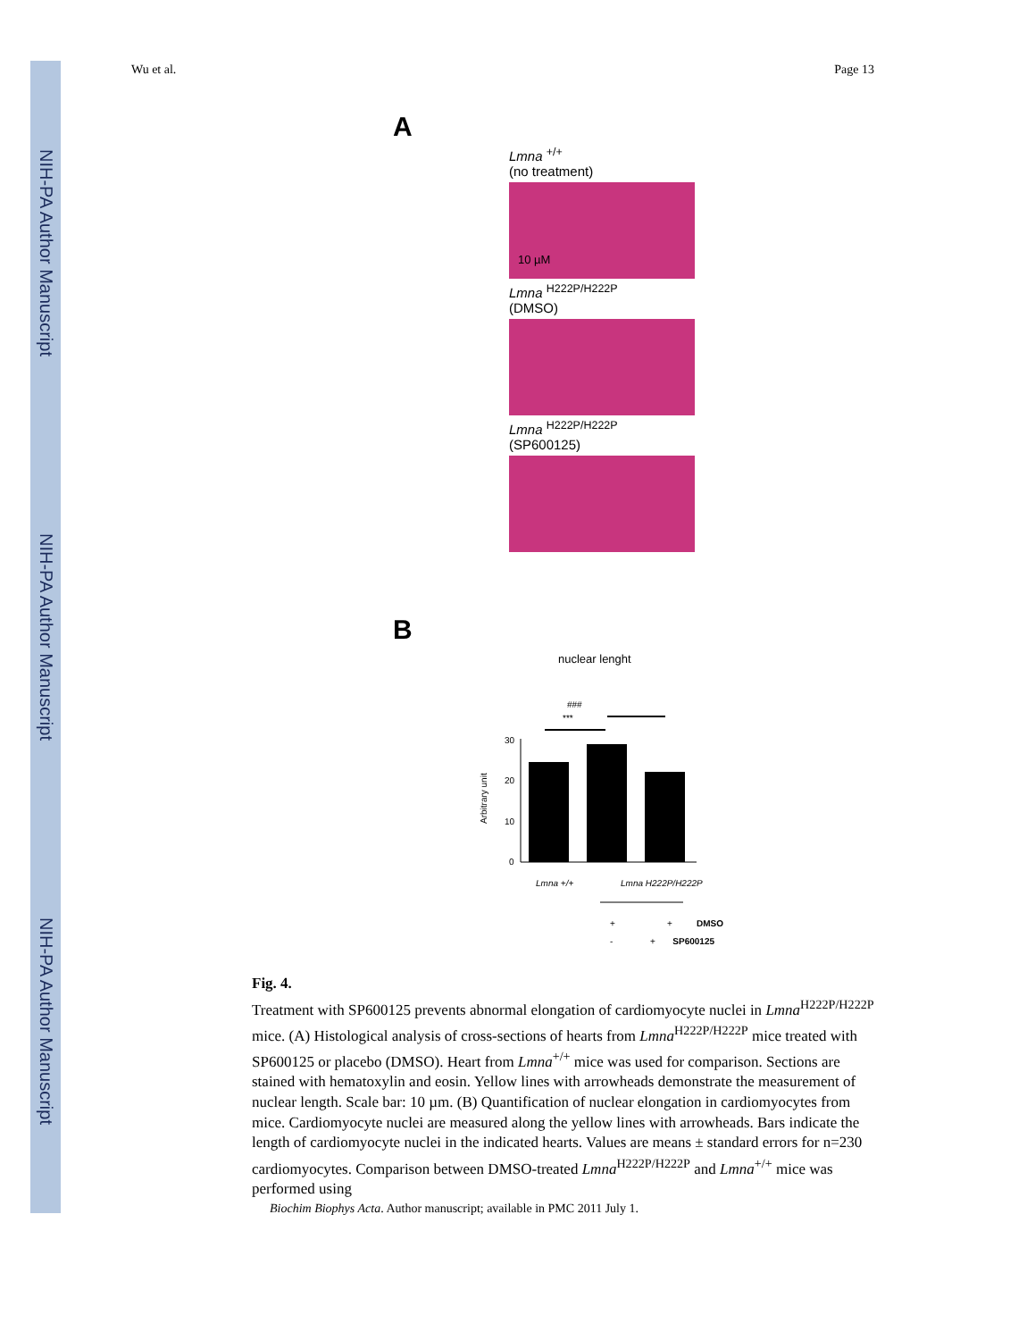NIH-PA Author Manuscript
NIH-PA Author Manuscript
NIH-PA Author Manuscript
Wu et al. Page 13
A
Lmna <sup>+/+</sup>
(no treatment)
10 µM
Lmna <sup>H222P/H222P</sup>
(DMSO)
Lmna <sup>H222P/H222P</sup>
(SP600125)
B
nuclear lenght
###
***
30
20
10
0
Arbitrary unit
Lmna +/+
Lmna H222P/H222P
+
+
DMSO
- + SP600125
Fig. 4.
Treatment with SP600125 prevents abnormal elongation of cardiomyocyte nuclei in Lmna<sup>H222P/H222P</sup> mice. (A) Histological analysis of cross-sections of hearts from Lmna<sup>H222P/H222P</sup> mice treated with SP600125 or placebo (DMSO). Heart from Lmna<sup>+/+</sup> mice was used for comparison. Sections are stained with hematoxylin and eosin. Yellow lines with arrowheads demonstrate the measurement of nuclear length. Scale bar: 10 µm. (B) Quantification of nuclear elongation in cardiomyocytes from mice. Cardiomyocyte nuclei are measured along the yellow lines with arrowheads. Bars indicate the length of cardiomyocyte nuclei in the indicated hearts. Values are means ± standard errors for n=230 cardiomyocytes. Comparison between DMSO-treated Lmna<sup>H222P/H222P</sup> and Lmna<sup>+/+</sup> mice was performed using
Biochim Biophys Acta. Author manuscript; available in PMC 2011 July 1.